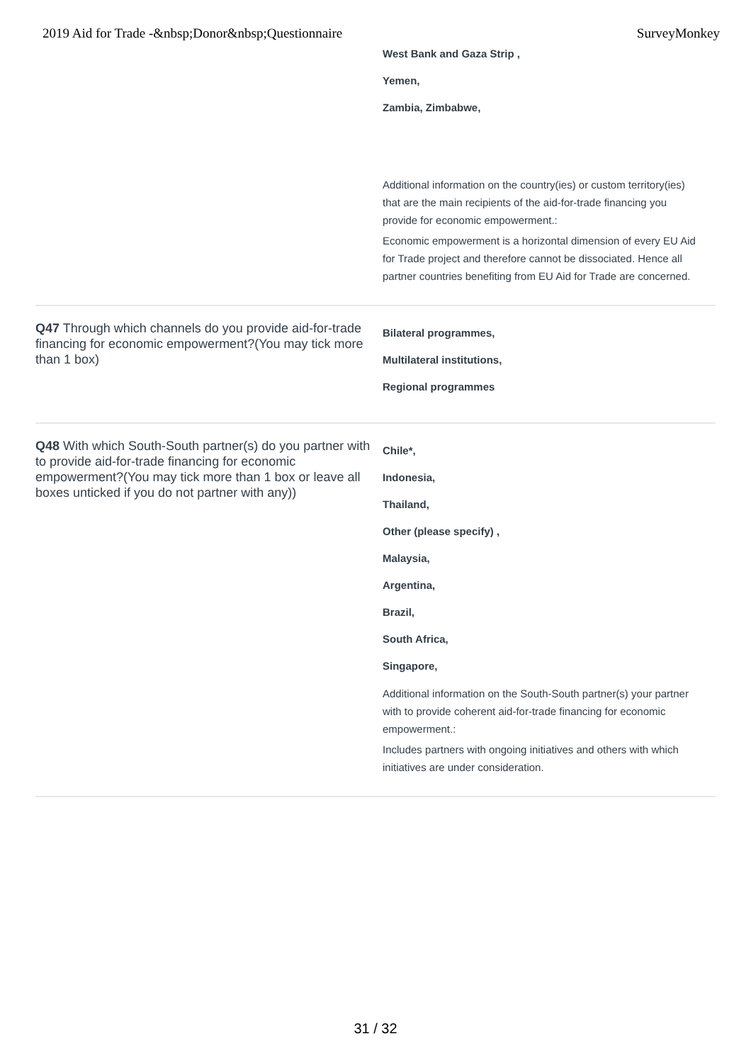2019 Aid for Trade -&nbsp;Donor&nbsp;Questionnaire SurveyMonkey
West Bank and Gaza Strip ,
Yemen,
Zambia, Zimbabwe,
Additional information on the country(ies) or custom territory(ies) that are the main recipients of the aid-for-trade financing you provide for economic empowerment.:
Economic empowerment is a horizontal dimension of every EU Aid for Trade project and therefore cannot be dissociated. Hence all partner countries benefiting from EU Aid for Trade are concerned.
Q47 Through which channels do you provide aid-for-trade financing for economic empowerment?(You may tick more than 1 box)
Bilateral programmes,
Multilateral institutions,
Regional programmes
Q48 With which South-South partner(s) do you partner with to provide aid-for-trade financing for economic empowerment?(You may tick more than 1 box or leave all boxes unticked if you do not partner with any))
Chile*,
Indonesia,
Thailand,
Other (please specify) ,
Malaysia,
Argentina,
Brazil,
South Africa,
Singapore,
Additional information on the South-South partner(s) your partner with to provide coherent aid-for-trade financing for economic empowerment.:
Includes partners with ongoing initiatives and others with which initiatives are under consideration.
31 / 32